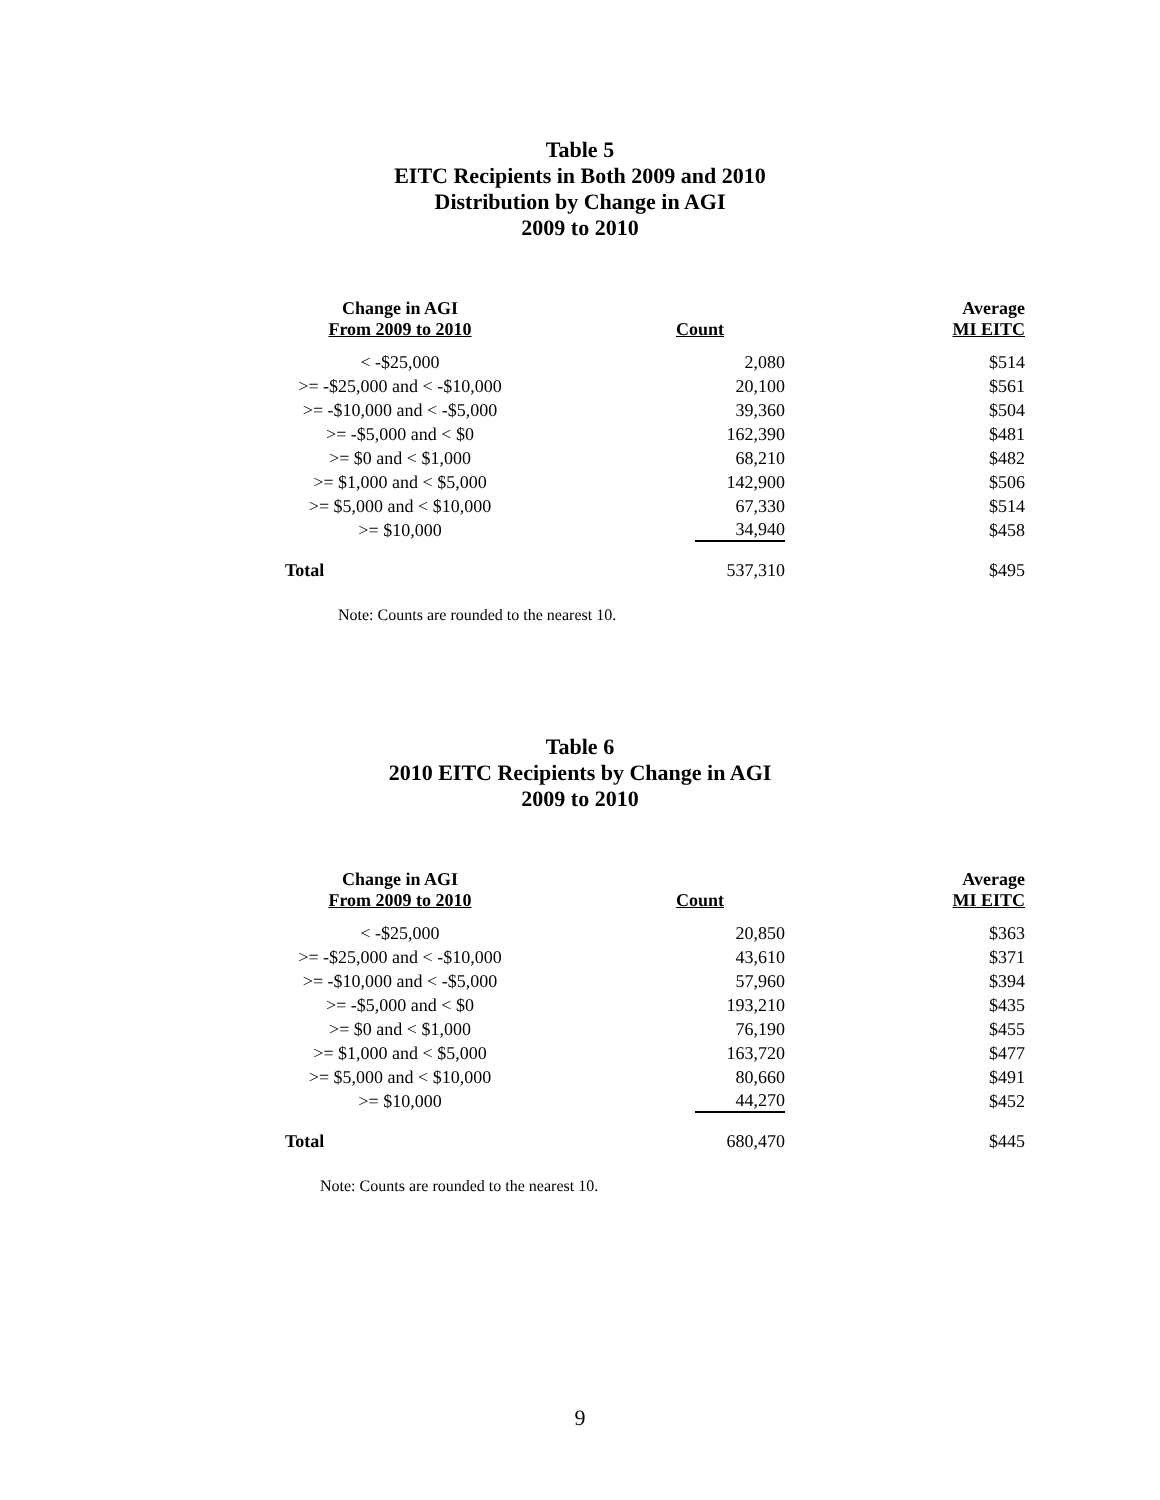Table 5
EITC Recipients in Both 2009 and 2010
Distribution by Change in AGI
2009 to 2010
| Change in AGI From 2009 to 2010 | Count | Average MI EITC |
| --- | --- | --- |
| < -$25,000 | 2,080 | $514 |
| >= -$25,000 and < -$10,000 | 20,100 | $561 |
| >= -$10,000 and < -$5,000 | 39,360 | $504 |
| >= -$5,000 and < $0 | 162,390 | $481 |
| >= $0 and < $1,000 | 68,210 | $482 |
| >= $1,000 and < $5,000 | 142,900 | $506 |
| >= $5,000 and < $10,000 | 67,330 | $514 |
| >= $10,000 | 34,940 | $458 |
| Total | 537,310 | $495 |
Note: Counts are rounded to the nearest 10.
Table 6
2010 EITC Recipients by Change in AGI
2009 to 2010
| Change in AGI From 2009 to 2010 | Count | Average MI EITC |
| --- | --- | --- |
| < -$25,000 | 20,850 | $363 |
| >= -$25,000 and < -$10,000 | 43,610 | $371 |
| >= -$10,000 and < -$5,000 | 57,960 | $394 |
| >= -$5,000 and < $0 | 193,210 | $435 |
| >= $0 and < $1,000 | 76,190 | $455 |
| >= $1,000 and < $5,000 | 163,720 | $477 |
| >= $5,000 and < $10,000 | 80,660 | $491 |
| >= $10,000 | 44,270 | $452 |
| Total | 680,470 | $445 |
Note: Counts are rounded to the nearest 10.
9